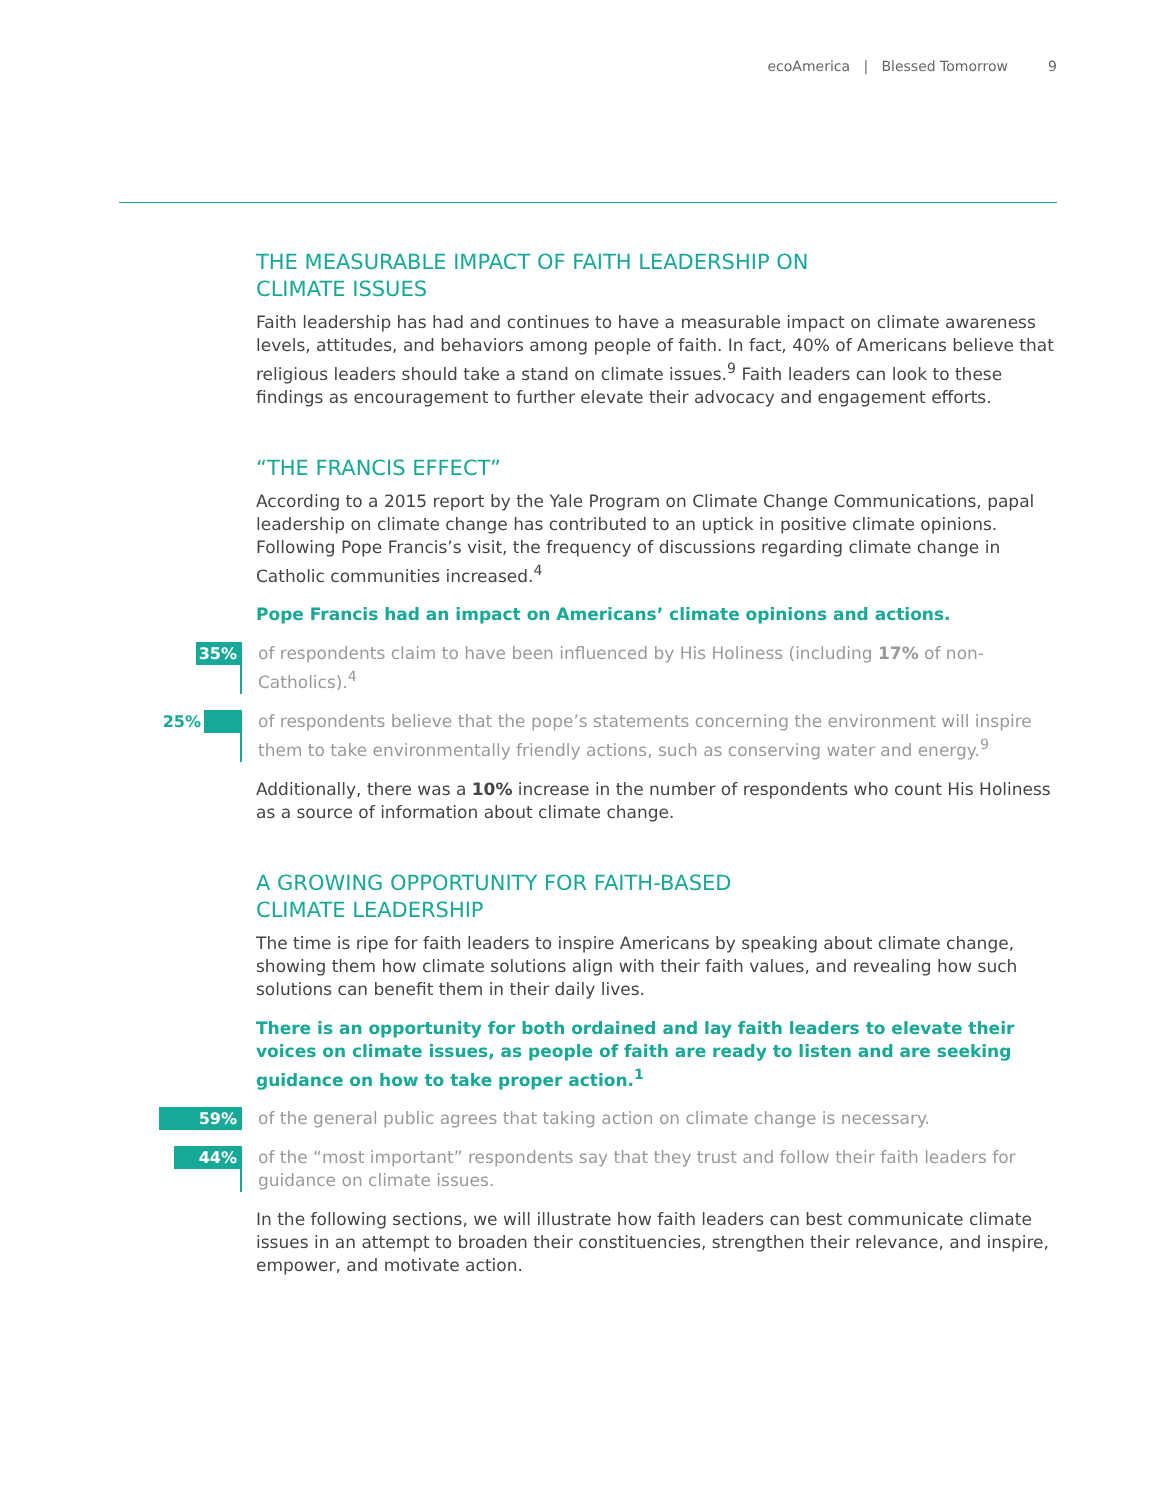ecoAmerica | Blessed Tomorrow 9
THE MEASURABLE IMPACT OF FAITH LEADERSHIP ON
CLIMATE ISSUES
Faith leadership has had and continues to have a measurable impact on climate awareness levels, attitudes, and behaviors among people of faith. In fact, 40% of Americans believe that religious leaders should take a stand on climate issues.<sup>9</sup> Faith leaders can look to these findings as encouragement to further elevate their advocacy and engagement efforts.
“THE FRANCIS EFFECT”
According to a 2015 report by the Yale Program on Climate Change Communications, papal leadership on climate change has contributed to an uptick in positive climate opinions. Following Pope Francis’s visit, the frequency of discussions regarding climate change in Catholic communities increased.<sup>4</sup>
Pope Francis had an impact on Americans’ climate opinions and actions.
35% of respondents claim to have been influenced by His Holiness (including 17% of non-Catholics).<sup>4</sup>
25% of respondents believe that the pope’s statements concerning the environment will inspire them to take environmentally friendly actions, such as conserving water and energy.<sup>9</sup>
Additionally, there was a 10% increase in the number of respondents who count His Holiness as a source of information about climate change.
A GROWING OPPORTUNITY FOR FAITH-BASED
CLIMATE LEADERSHIP
The time is ripe for faith leaders to inspire Americans by speaking about climate change, showing them how climate solutions align with their faith values, and revealing how such solutions can benefit them in their daily lives.
There is an opportunity for both ordained and lay faith leaders to elevate their voices on climate issues, as people of faith are ready to listen and are seeking guidance on how to take proper action.<sup>1</sup>
59% of the general public agrees that taking action on climate change is necessary.
44% of the “most important” respondents say that they trust and follow their faith leaders for guidance on climate issues.
In the following sections, we will illustrate how faith leaders can best communicate climate issues in an attempt to broaden their constituencies, strengthen their relevance, and inspire, empower, and motivate action.